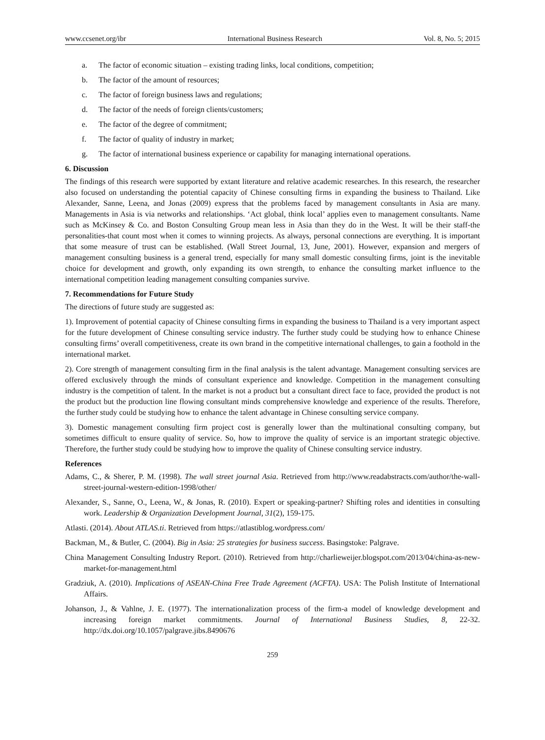www.ccsenet.org/ibr International Business Research Vol. 8, No. 5; 2015
a. The factor of economic situation – existing trading links, local conditions, competition;
b. The factor of the amount of resources;
c. The factor of foreign business laws and regulations;
d. The factor of the needs of foreign clients/customers;
e. The factor of the degree of commitment;
f. The factor of quality of industry in market;
g. The factor of international business experience or capability for managing international operations.
6. Discussion
The findings of this research were supported by extant literature and relative academic researches. In this research, the researcher also focused on understanding the potential capacity of Chinese consulting firms in expanding the business to Thailand. Like Alexander, Sanne, Leena, and Jonas (2009) express that the problems faced by management consultants in Asia are many. Managements in Asia is via networks and relationships. ‘Act global, think local’ applies even to management consultants. Name such as McKinsey & Co. and Boston Consulting Group mean less in Asia than they do in the West. It will be their staff-the personalities-that count most when it comes to winning projects. As always, personal connections are everything. It is important that some measure of trust can be established. (Wall Street Journal, 13, June, 2001). However, expansion and mergers of management consulting business is a general trend, especially for many small domestic consulting firms, joint is the inevitable choice for development and growth, only expanding its own strength, to enhance the consulting market influence to the international competition leading management consulting companies survive.
7. Recommendations for Future Study
The directions of future study are suggested as:
1). Improvement of potential capacity of Chinese consulting firms in expanding the business to Thailand is a very important aspect for the future development of Chinese consulting service industry. The further study could be studying how to enhance Chinese consulting firms’ overall competitiveness, create its own brand in the competitive international challenges, to gain a foothold in the international market.
2). Core strength of management consulting firm in the final analysis is the talent advantage. Management consulting services are offered exclusively through the minds of consultant experience and knowledge. Competition in the management consulting industry is the competition of talent. In the market is not a product but a consultant direct face to face, provided the product is not the product but the production line flowing consultant minds comprehensive knowledge and experience of the results. Therefore, the further study could be studying how to enhance the talent advantage in Chinese consulting service company.
3). Domestic management consulting firm project cost is generally lower than the multinational consulting company, but sometimes difficult to ensure quality of service. So, how to improve the quality of service is an important strategic objective. Therefore, the further study could be studying how to improve the quality of Chinese consulting service industry.
References
Adams, C., & Sherer, P. M. (1998). The wall street journal Asia. Retrieved from http://www.readabstracts.com/author/the-wall-street-journal-western-edition-1998/other/
Alexander, S., Sanne, O., Leena, W., & Jonas, R. (2010). Expert or speaking-partner? Shifting roles and identities in consulting work. Leadership & Organization Development Journal, 31(2), 159-175.
Atlasti. (2014). About ATLAS.ti. Retrieved from https://atlastiblog.wordpress.com/
Backman, M., & Butler, C. (2004). Big in Asia: 25 strategies for business success. Basingstoke: Palgrave.
China Management Consulting Industry Report. (2010). Retrieved from http://charlieweijer.blogspot.com/2013/04/china-as-new-market-for-management.html
Gradziuk, A. (2010). Implications of ASEAN-China Free Trade Agreement (ACFTA). USA: The Polish Institute of International Affairs.
Johanson, J., & Vahlne, J. E. (1977). The internationalization process of the firm-a model of knowledge development and increasing foreign market commitments. Journal of International Business Studies, 8, 22-32. http://dx.doi.org/10.1057/palgrave.jibs.8490676
259